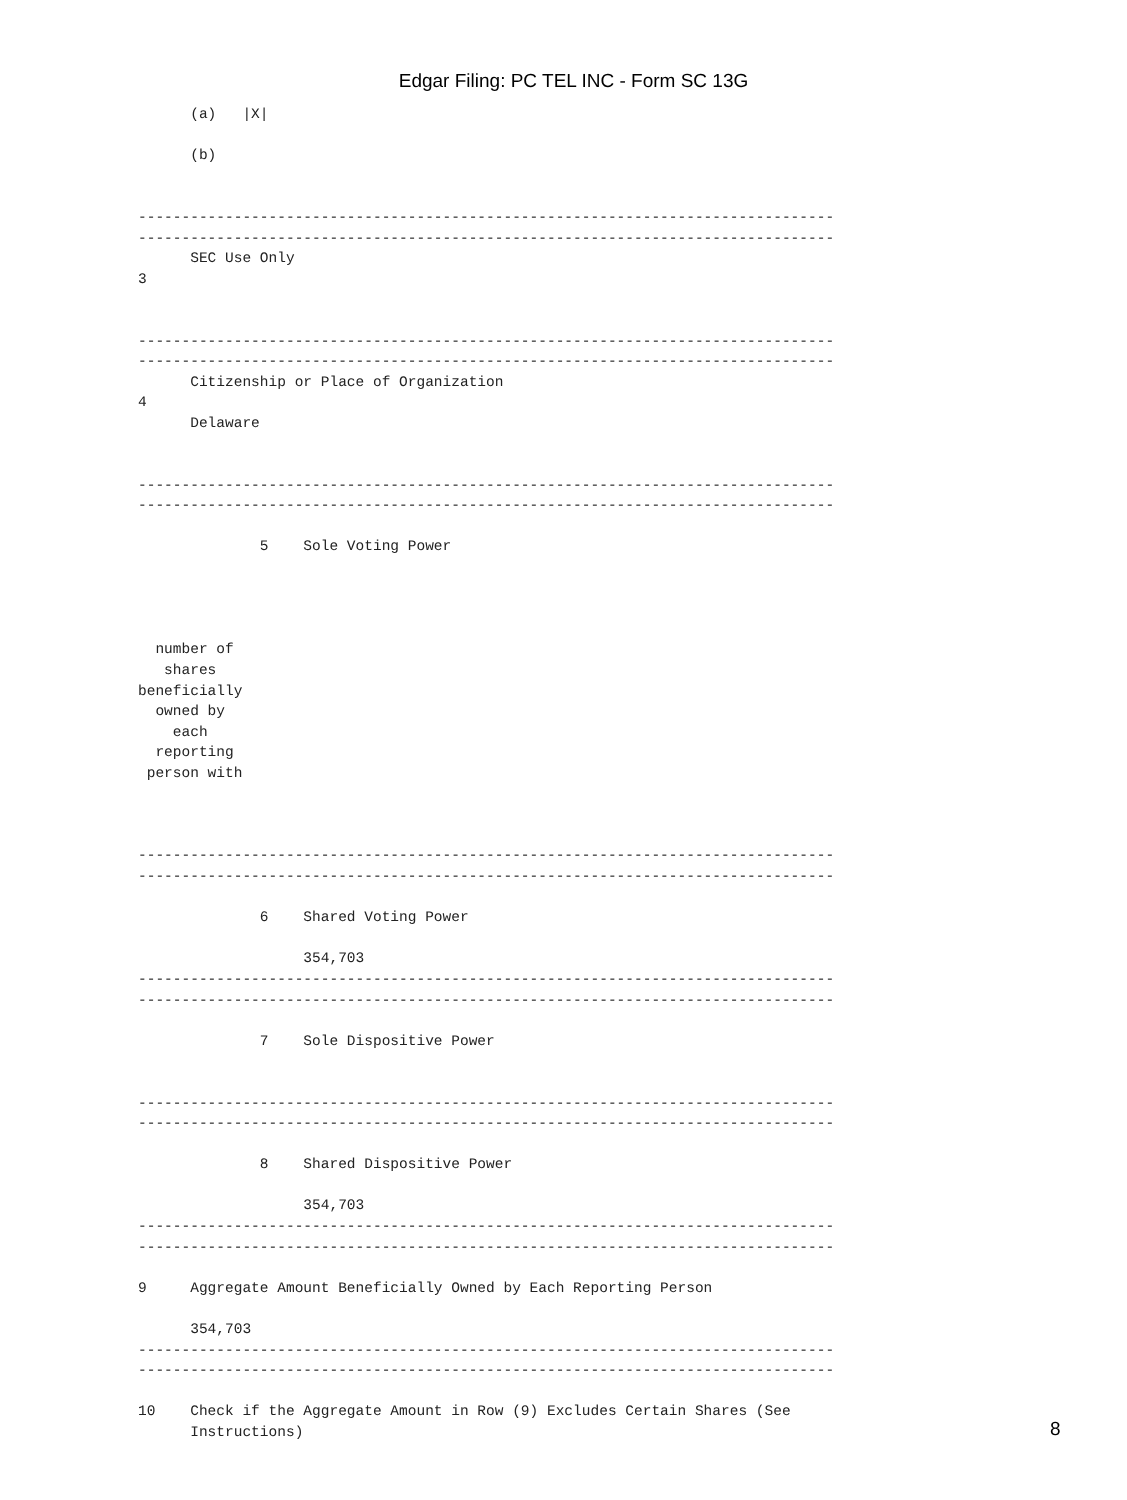Edgar Filing: PC TEL INC - Form SC 13G
      (a)   |X|

      (b)


--------------------------------------------------------------------------------
--------------------------------------------------------------------------------
      SEC Use Only
3


--------------------------------------------------------------------------------
--------------------------------------------------------------------------------
      Citizenship or Place of Organization
4
      Delaware


--------------------------------------------------------------------------------
--------------------------------------------------------------------------------

              5    Sole Voting Power




  number of
   shares
beneficially
  owned by
    each
  reporting
 person with



--------------------------------------------------------------------------------
--------------------------------------------------------------------------------

              6    Shared Voting Power

                   354,703
--------------------------------------------------------------------------------
--------------------------------------------------------------------------------

              7    Sole Dispositive Power


--------------------------------------------------------------------------------
--------------------------------------------------------------------------------

              8    Shared Dispositive Power

                   354,703
--------------------------------------------------------------------------------
--------------------------------------------------------------------------------

9     Aggregate Amount Beneficially Owned by Each Reporting Person

      354,703
--------------------------------------------------------------------------------
--------------------------------------------------------------------------------

10    Check if the Aggregate Amount in Row (9) Excludes Certain Shares (See
      Instructions)
8